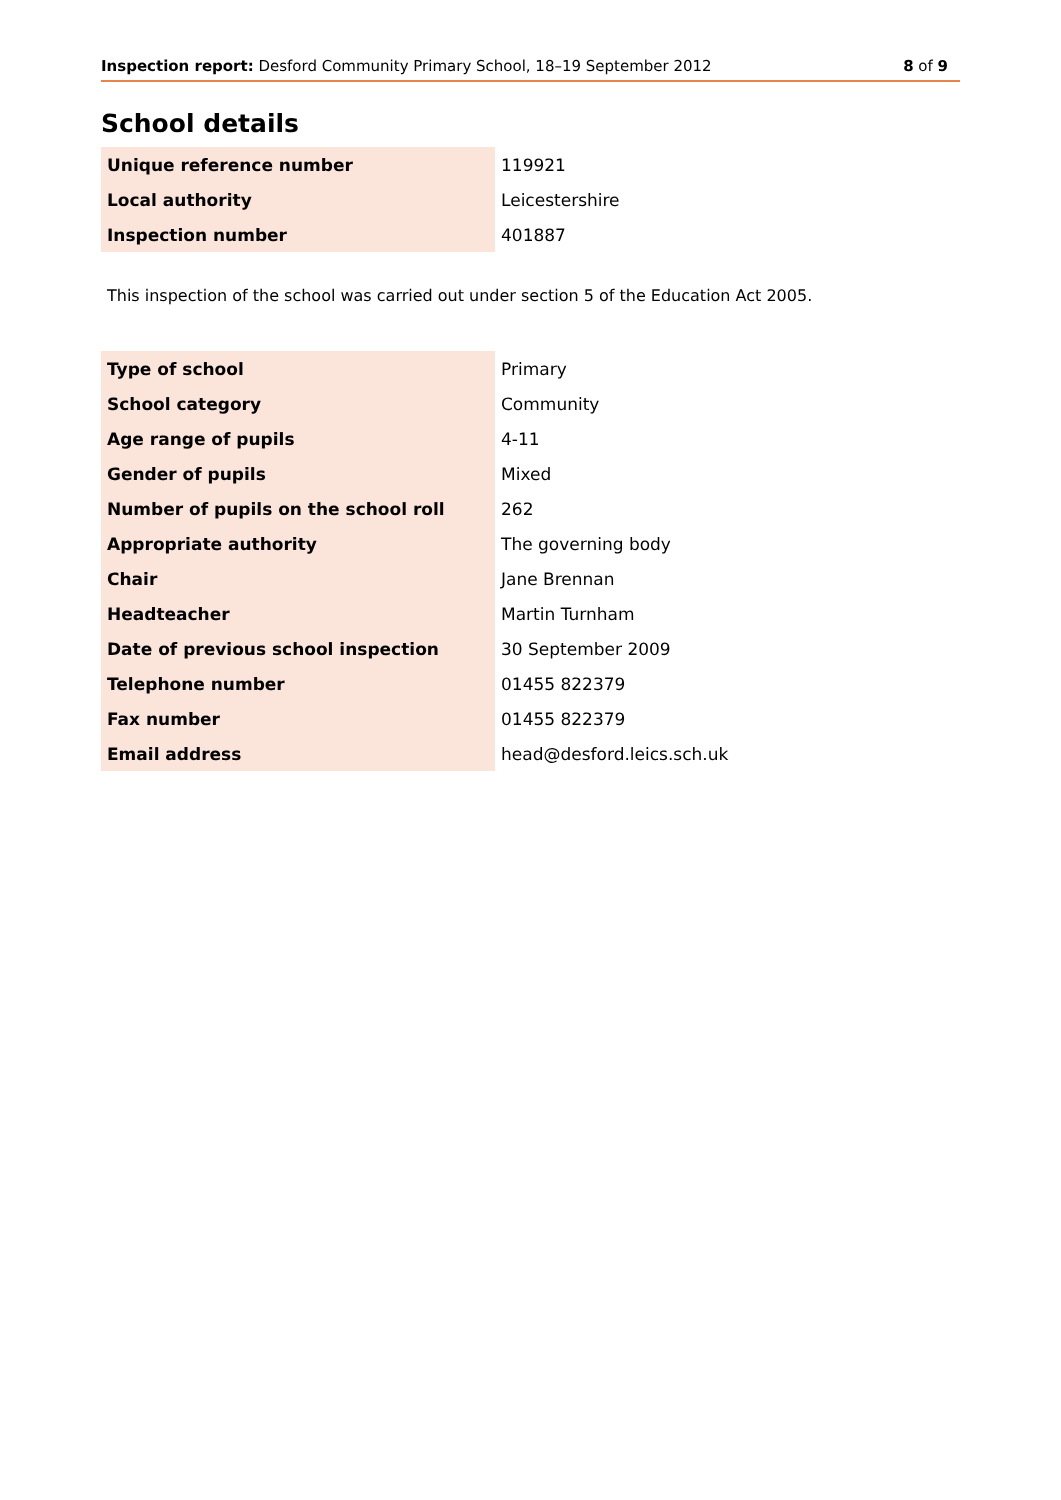Inspection report: Desford Community Primary School, 18–19 September 2012 8 of 9
School details
| Unique reference number | 119921 |
| Local authority | Leicestershire |
| Inspection number | 401887 |
This inspection of the school was carried out under section 5 of the Education Act 2005.
| Type of school | Primary |
| School category | Community |
| Age range of pupils | 4-11 |
| Gender of pupils | Mixed |
| Number of pupils on the school roll | 262 |
| Appropriate authority | The governing body |
| Chair | Jane Brennan |
| Headteacher | Martin Turnham |
| Date of previous school inspection | 30 September 2009 |
| Telephone number | 01455 822379 |
| Fax number | 01455 822379 |
| Email address | head@desford.leics.sch.uk |